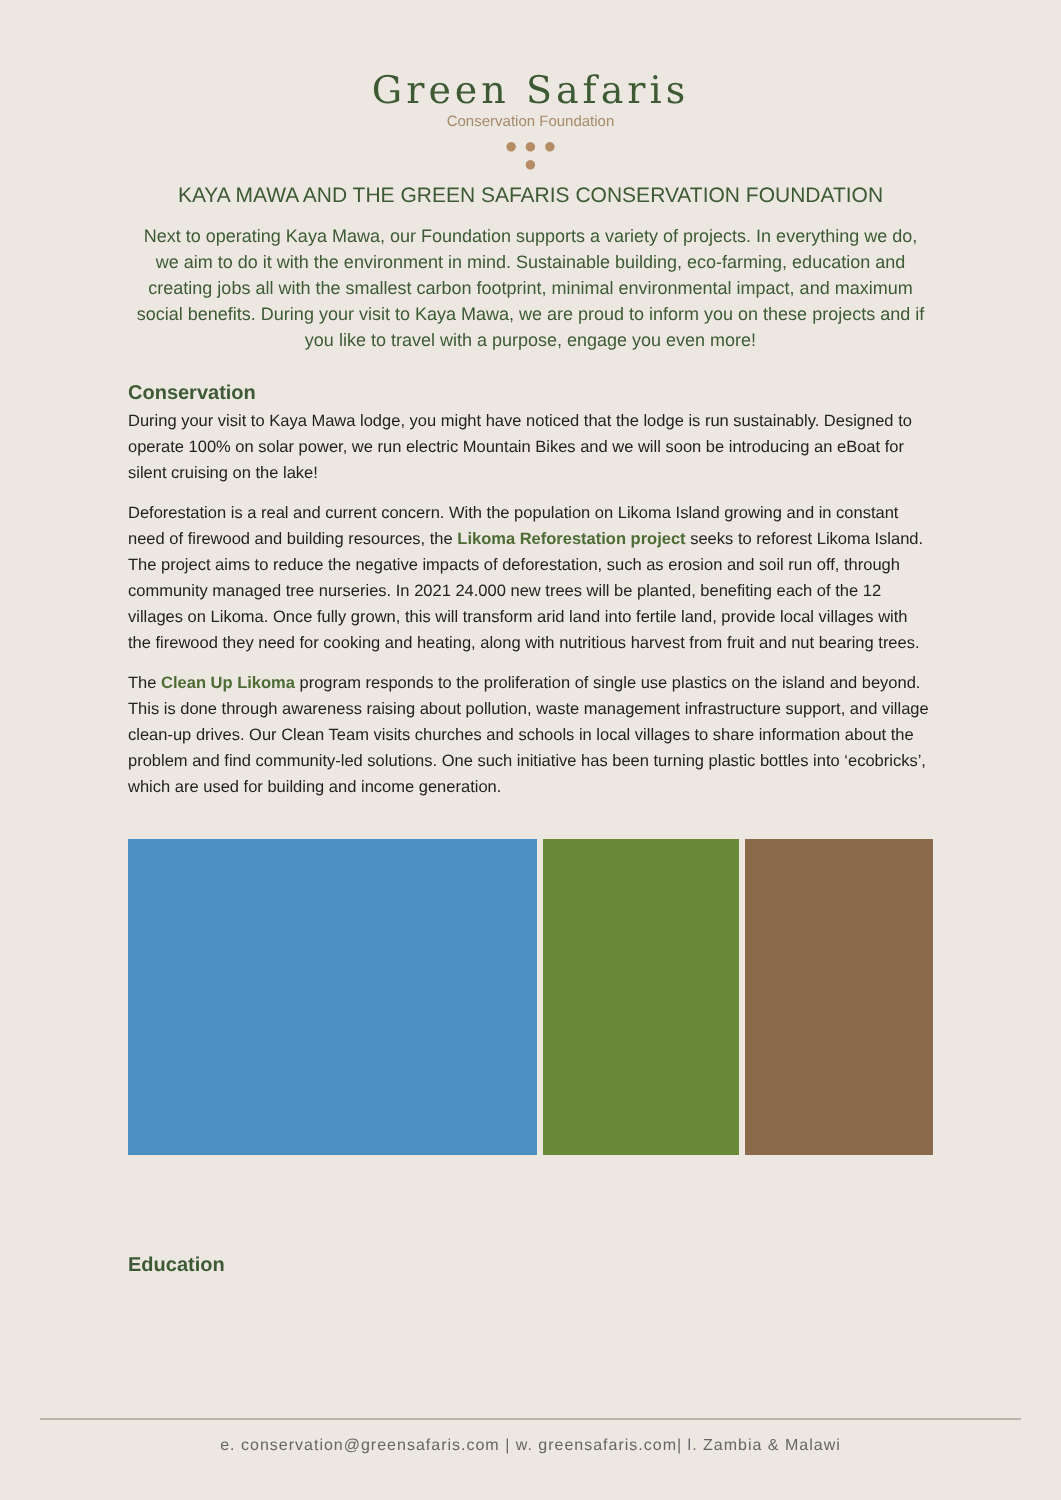Green Safaris
Conservation Foundation
● ● ●
●
KAYA MAWA AND THE GREEN SAFARIS CONSERVATION FOUNDATION
Next to operating Kaya Mawa, our Foundation supports a variety of projects. In everything we do, we aim to do it with the environment in mind. Sustainable building, eco-farming, education and creating jobs all with the smallest carbon footprint, minimal environmental impact, and maximum social benefits. During your visit to Kaya Mawa, we are proud to inform you on these projects and if you like to travel with a purpose, engage you even more!
Conservation
During your visit to Kaya Mawa lodge, you might have noticed that the lodge is run sustainably. Designed to operate 100% on solar power, we run electric Mountain Bikes and we will soon be introducing an eBoat for silent cruising on the lake!
Deforestation is a real and current concern. With the population on Likoma Island growing and in constant need of firewood and building resources, the Likoma Reforestation project seeks to reforest Likoma Island. The project aims to reduce the negative impacts of deforestation, such as erosion and soil run off, through community managed tree nurseries. In 2021 24.000 new trees will be planted, benefiting each of the 12 villages on Likoma. Once fully grown, this will transform arid land into fertile land, provide local villages with the firewood they need for cooking and heating, along with nutritious harvest from fruit and nut bearing trees.
The Clean Up Likoma program responds to the proliferation of single use plastics on the island and beyond. This is done through awareness raising about pollution, waste management infrastructure support, and village clean-up drives. Our Clean Team visits churches and schools in local villages to share information about the problem and find community-led solutions. One such initiative has been turning plastic bottles into ‘ecobricks’, which are used for building and income generation.
Education
e. conservation@greensafaris.com | w. greensafaris.com| l. Zambia & Malawi